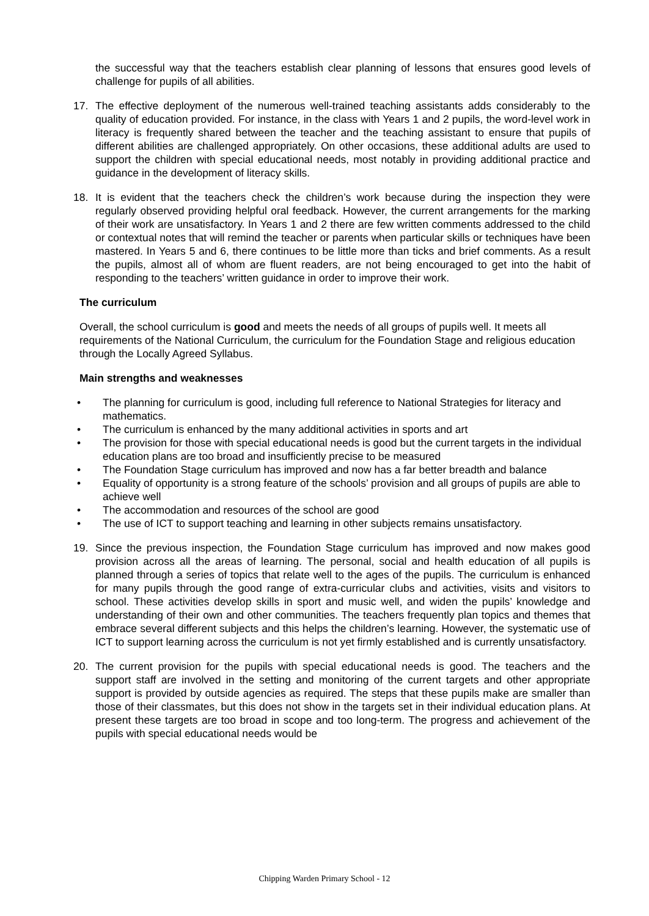the successful way that the teachers establish clear planning of lessons that ensures good levels of challenge for pupils of all abilities.
17. The effective deployment of the numerous well-trained teaching assistants adds considerably to the quality of education provided. For instance, in the class with Years 1 and 2 pupils, the word-level work in literacy is frequently shared between the teacher and the teaching assistant to ensure that pupils of different abilities are challenged appropriately. On other occasions, these additional adults are used to support the children with special educational needs, most notably in providing additional practice and guidance in the development of literacy skills.
18. It is evident that the teachers check the children’s work because during the inspection they were regularly observed providing helpful oral feedback. However, the current arrangements for the marking of their work are unsatisfactory. In Years 1 and 2 there are few written comments addressed to the child or contextual notes that will remind the teacher or parents when particular skills or techniques have been mastered. In Years 5 and 6, there continues to be little more than ticks and brief comments. As a result the pupils, almost all of whom are fluent readers, are not being encouraged to get into the habit of responding to the teachers’ written guidance in order to improve their work.
The curriculum
Overall, the school curriculum is good and meets the needs of all groups of pupils well. It meets all requirements of the National Curriculum, the curriculum for the Foundation Stage and religious education through the Locally Agreed Syllabus.
Main strengths and weaknesses
• The planning for curriculum is good, including full reference to National Strategies for literacy and mathematics.
• The curriculum is enhanced by the many additional activities in sports and art
• The provision for those with special educational needs is good but the current targets in the individual education plans are too broad and insufficiently precise to be measured
• The Foundation Stage curriculum has improved and now has a far better breadth and balance
• Equality of opportunity is a strong feature of the schools’ provision and all groups of pupils are able to achieve well
• The accommodation and resources of the school are good
• The use of ICT to support teaching and learning in other subjects remains unsatisfactory.
19. Since the previous inspection, the Foundation Stage curriculum has improved and now makes good provision across all the areas of learning. The personal, social and health education of all pupils is planned through a series of topics that relate well to the ages of the pupils. The curriculum is enhanced for many pupils through the good range of extra-curricular clubs and activities, visits and visitors to school. These activities develop skills in sport and music well, and widen the pupils’ knowledge and understanding of their own and other communities. The teachers frequently plan topics and themes that embrace several different subjects and this helps the children’s learning. However, the systematic use of ICT to support learning across the curriculum is not yet firmly established and is currently unsatisfactory.
20. The current provision for the pupils with special educational needs is good. The teachers and the support staff are involved in the setting and monitoring of the current targets and other appropriate support is provided by outside agencies as required. The steps that these pupils make are smaller than those of their classmates, but this does not show in the targets set in their individual education plans. At present these targets are too broad in scope and too long-term. The progress and achievement of the pupils with special educational needs would be
Chipping Warden Primary School - 12